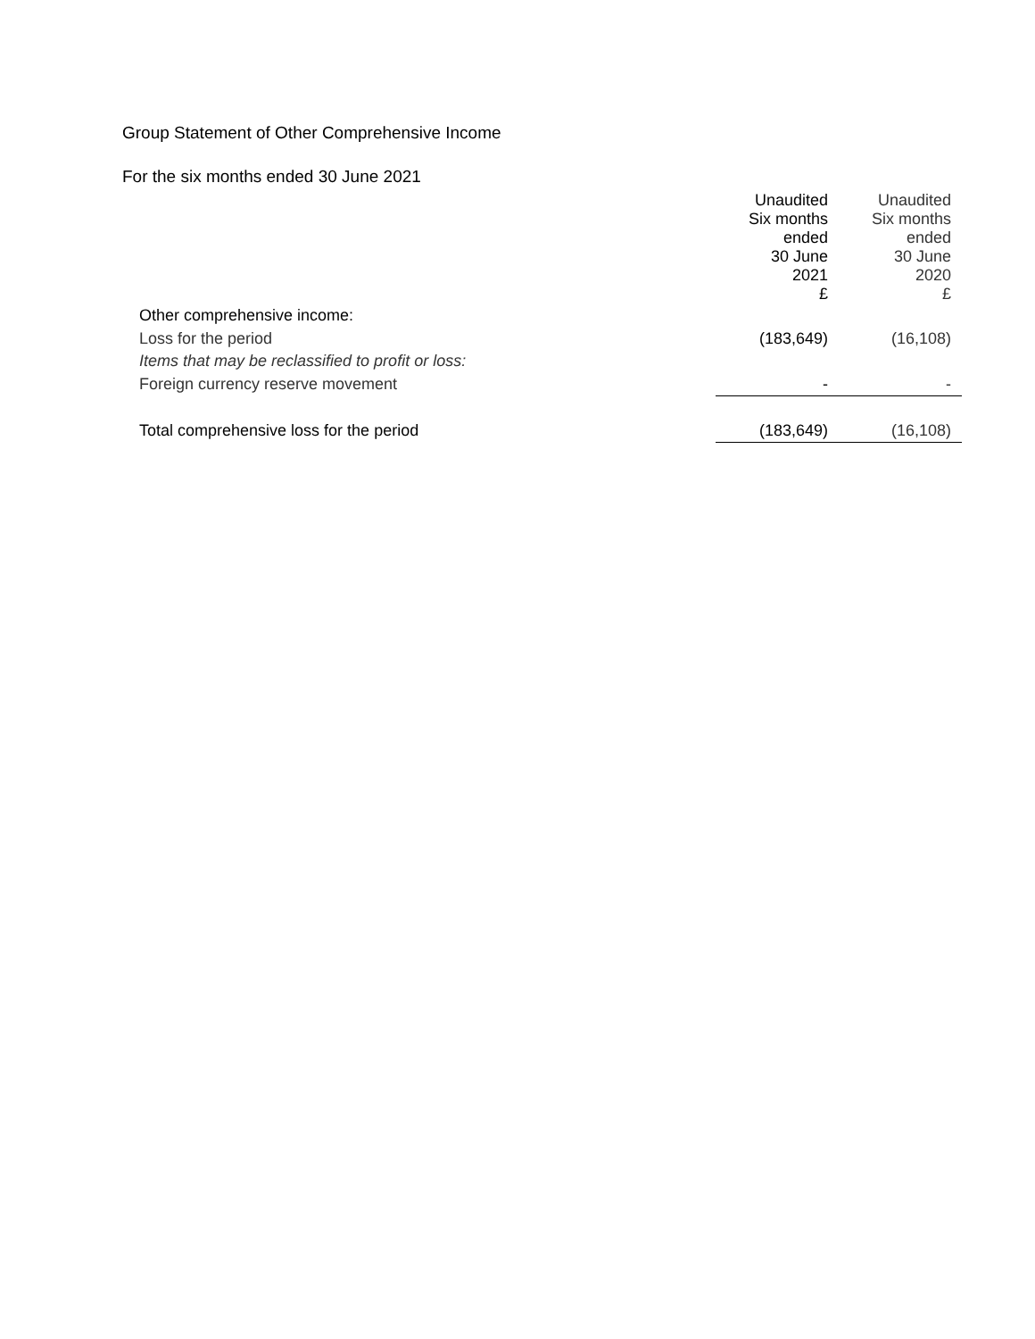Group Statement of Other Comprehensive Income
For the six months ended 30 June 2021
| | Unaudited Six months ended 30 June 2021 £ | Unaudited Six months ended 30 June 2020 £ |
| Other comprehensive income: | | |
| Loss for the period | (183,649) | (16,108) |
| Items that may be reclassified to profit or loss: | | |
| Foreign currency reserve movement | - | - |
| Total comprehensive loss for the period | (183,649) | (16,108) |